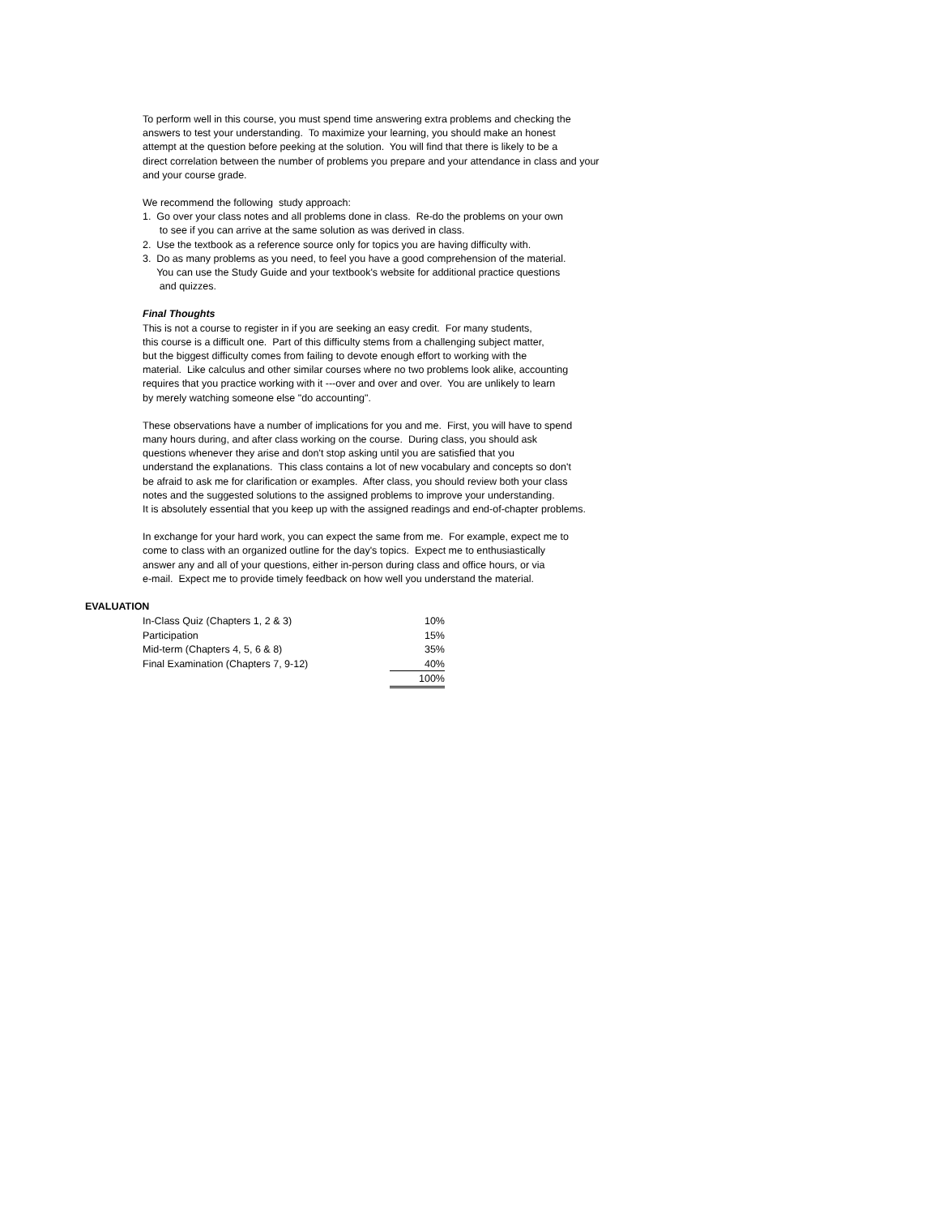To perform well in this course, you must spend time answering extra problems and checking the answers to test your understanding. To maximize your learning, you should make an honest attempt at the question before peeking at the solution. You will find that there is likely to be a direct correlation between the number of problems you prepare and your attendance in class and your and your course grade.
We recommend the following study approach: 1. Go over your class notes and all problems done in class. Re-do the problems on your own to see if you can arrive at the same solution as was derived in class. 2. Use the textbook as a reference source only for topics you are having difficulty with. 3. Do as many problems as you need, to feel you have a good comprehension of the material. You can use the Study Guide and your textbook's website for additional practice questions and quizzes.
Final Thoughts This is not a course to register in if you are seeking an easy credit. For many students, this course is a difficult one. Part of this difficulty stems from a challenging subject matter, but the biggest difficulty comes from failing to devote enough effort to working with the material. Like calculus and other similar courses where no two problems look alike, accounting requires that you practice working with it ---over and over and over. You are unlikely to learn by merely watching someone else "do accounting".
These observations have a number of implications for you and me. First, you will have to spend many hours during, and after class working on the course. During class, you should ask questions whenever they arise and don't stop asking until you are satisfied that you understand the explanations. This class contains a lot of new vocabulary and concepts so don't be afraid to ask me for clarification or examples. After class, you should review both your class notes and the suggested solutions to the assigned problems to improve your understanding. It is absolutely essential that you keep up with the assigned readings and end-of-chapter problems.
In exchange for your hard work, you can expect the same from me. For example, expect me to come to class with an organized outline for the day's topics. Expect me to enthusiastically answer any and all of your questions, either in-person during class and office hours, or via e-mail. Expect me to provide timely feedback on how well you understand the material.
EVALUATION
| In-Class Quiz (Chapters 1, 2 & 3) | 10% |
| Participation | 15% |
| Mid-term (Chapters 4, 5, 6 & 8) | 35% |
| Final Examination (Chapters 7, 9-12) | 40% |
| | 100% |